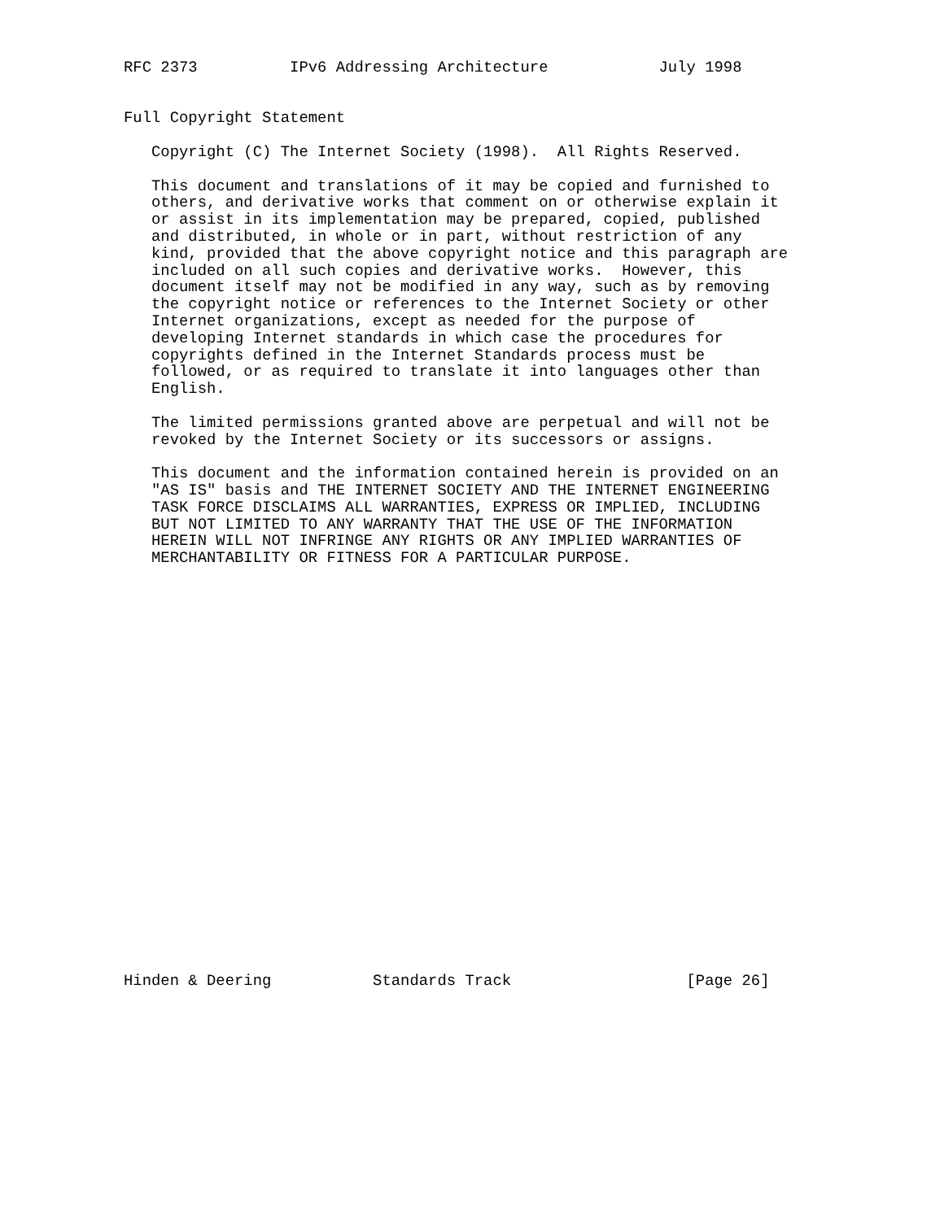RFC 2373          IPv6 Addressing Architecture            July 1998


Full Copyright Statement

   Copyright (C) The Internet Society (1998).  All Rights Reserved.

   This document and translations of it may be copied and furnished to
   others, and derivative works that comment on or otherwise explain it
   or assist in its implementation may be prepared, copied, published
   and distributed, in whole or in part, without restriction of any
   kind, provided that the above copyright notice and this paragraph are
   included on all such copies and derivative works.  However, this
   document itself may not be modified in any way, such as by removing
   the copyright notice or references to the Internet Society or other
   Internet organizations, except as needed for the purpose of
   developing Internet standards in which case the procedures for
   copyrights defined in the Internet Standards process must be
   followed, or as required to translate it into languages other than
   English.

   The limited permissions granted above are perpetual and will not be
   revoked by the Internet Society or its successors or assigns.

   This document and the information contained herein is provided on an
   "AS IS" basis and THE INTERNET SOCIETY AND THE INTERNET ENGINEERING
   TASK FORCE DISCLAIMS ALL WARRANTIES, EXPRESS OR IMPLIED, INCLUDING
   BUT NOT LIMITED TO ANY WARRANTY THAT THE USE OF THE INFORMATION
   HEREIN WILL NOT INFRINGE ANY RIGHTS OR ANY IMPLIED WARRANTIES OF
   MERCHANTABILITY OR FITNESS FOR A PARTICULAR PURPOSE.
























Hinden & Deering           Standards Track                   [Page 26]